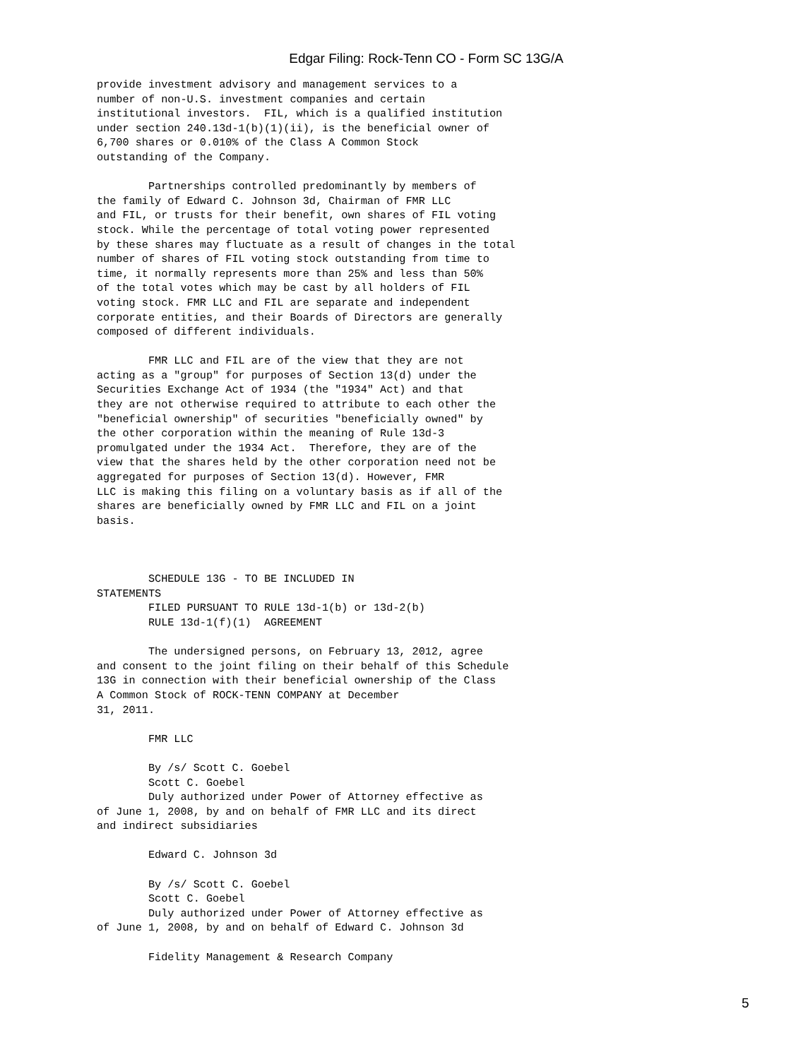Edgar Filing: Rock-Tenn CO - Form SC 13G/A
provide investment advisory and management services to a
number of non-U.S. investment companies and certain
institutional investors.  FIL, which is a qualified institution
under section 240.13d-1(b)(1)(ii), is the beneficial owner of
6,700 shares or 0.010% of the Class A Common Stock
outstanding of the Company.

        Partnerships controlled predominantly by members of
the family of Edward C. Johnson 3d, Chairman of FMR LLC
and FIL, or trusts for their benefit, own shares of FIL voting
stock. While the percentage of total voting power represented
by these shares may fluctuate as a result of changes in the total
number of shares of FIL voting stock outstanding from time to
time, it normally represents more than 25% and less than 50%
of the total votes which may be cast by all holders of FIL
voting stock. FMR LLC and FIL are separate and independent
corporate entities, and their Boards of Directors are generally
composed of different individuals.

        FMR LLC and FIL are of the view that they are not
acting as a "group" for purposes of Section 13(d) under the
Securities Exchange Act of 1934 (the "1934" Act) and that
they are not otherwise required to attribute to each other the
"beneficial ownership" of securities "beneficially owned" by
the other corporation within the meaning of Rule 13d-3
promulgated under the 1934 Act.  Therefore, they are of the
view that the shares held by the other corporation need not be
aggregated for purposes of Section 13(d). However, FMR
LLC is making this filing on a voluntary basis as if all of the
shares are beneficially owned by FMR LLC and FIL on a joint
basis.



        SCHEDULE 13G - TO BE INCLUDED IN
STATEMENTS
        FILED PURSUANT TO RULE 13d-1(b) or 13d-2(b)
        RULE 13d-1(f)(1)  AGREEMENT

        The undersigned persons, on February 13, 2012, agree
and consent to the joint filing on their behalf of this Schedule
13G in connection with their beneficial ownership of the Class
A Common Stock of ROCK-TENN COMPANY at December
31, 2011.

        FMR LLC

        By /s/ Scott C. Goebel
        Scott C. Goebel
        Duly authorized under Power of Attorney effective as
of June 1, 2008, by and on behalf of FMR LLC and its direct
and indirect subsidiaries

        Edward C. Johnson 3d

        By /s/ Scott C. Goebel
        Scott C. Goebel
        Duly authorized under Power of Attorney effective as
of June 1, 2008, by and on behalf of Edward C. Johnson 3d

        Fidelity Management & Research Company
5